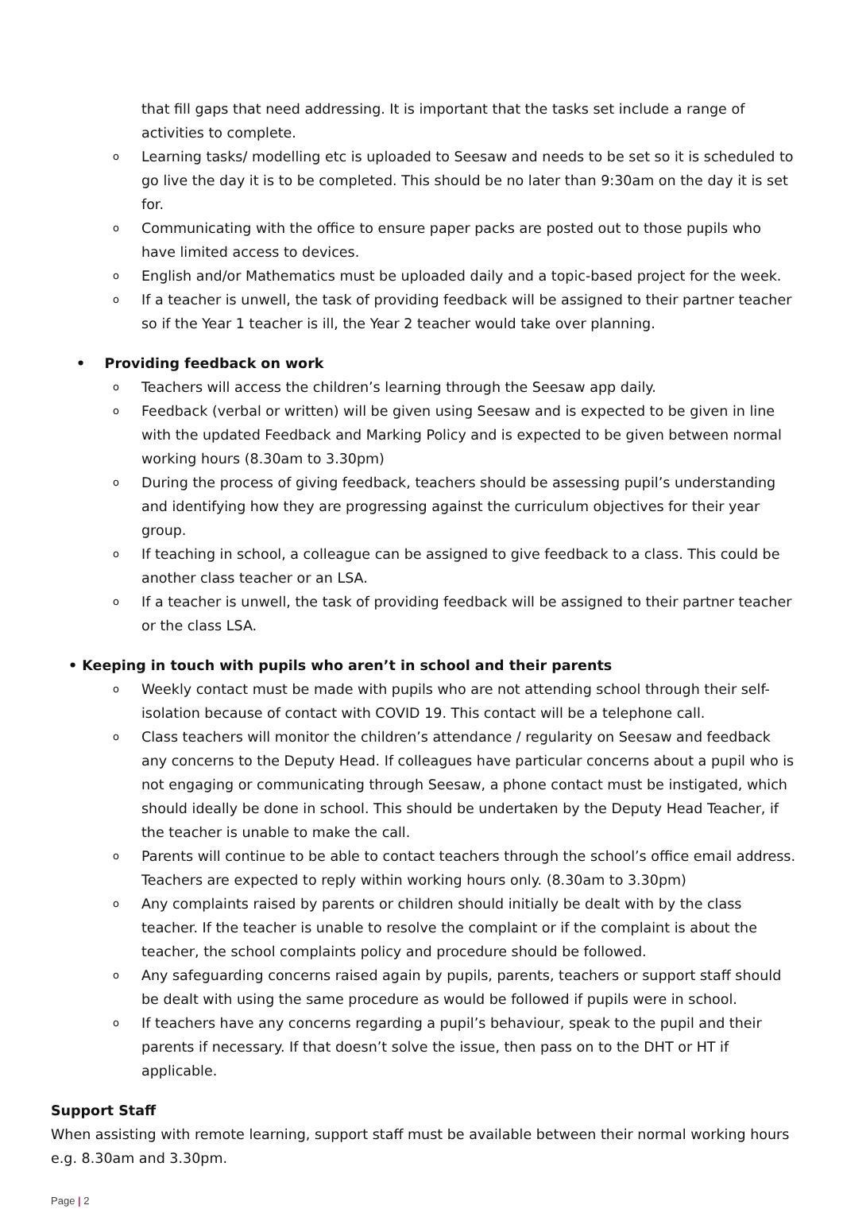that fill gaps that need addressing. It is important that the tasks set include a range of activities to complete.
o Learning tasks/ modelling etc is uploaded to Seesaw and needs to be set so it is scheduled to go live the day it is to be completed. This should be no later than 9:30am on the day it is set for.
o Communicating with the office to ensure paper packs are posted out to those pupils who have limited access to devices.
o English and/or Mathematics must be uploaded daily and a topic-based project for the week.
o If a teacher is unwell, the task of providing feedback will be assigned to their partner teacher so if the Year 1 teacher is ill, the Year 2 teacher would take over planning.
• Providing feedback on work
o Teachers will access the children’s learning through the Seesaw app daily.
o Feedback (verbal or written) will be given using Seesaw and is expected to be given in line with the updated Feedback and Marking Policy and is expected to be given between normal working hours (8.30am to 3.30pm)
o During the process of giving feedback, teachers should be assessing pupil’s understanding and identifying how they are progressing against the curriculum objectives for their year group.
o If teaching in school, a colleague can be assigned to give feedback to a class. This could be another class teacher or an LSA.
o If a teacher is unwell, the task of providing feedback will be assigned to their partner teacher or the class LSA.
• Keeping in touch with pupils who aren’t in school and their parents
o Weekly contact must be made with pupils who are not attending school through their self-isolation because of contact with COVID 19. This contact will be a telephone call.
o Class teachers will monitor the children’s attendance / regularity on Seesaw and feedback any concerns to the Deputy Head. If colleagues have particular concerns about a pupil who is not engaging or communicating through Seesaw, a phone contact must be instigated, which should ideally be done in school. This should be undertaken by the Deputy Head Teacher, if the teacher is unable to make the call.
o Parents will continue to be able to contact teachers through the school’s office email address. Teachers are expected to reply within working hours only. (8.30am to 3.30pm)
o Any complaints raised by parents or children should initially be dealt with by the class teacher. If the teacher is unable to resolve the complaint or if the complaint is about the teacher, the school complaints policy and procedure should be followed.
o Any safeguarding concerns raised again by pupils, parents, teachers or support staff should be dealt with using the same procedure as would be followed if pupils were in school.
o If teachers have any concerns regarding a pupil’s behaviour, speak to the pupil and their parents if necessary. If that doesn’t solve the issue, then pass on to the DHT or HT if applicable.
Support Staff
When assisting with remote learning, support staff must be available between their normal working hours e.g. 8.30am and 3.30pm.
Page | 2